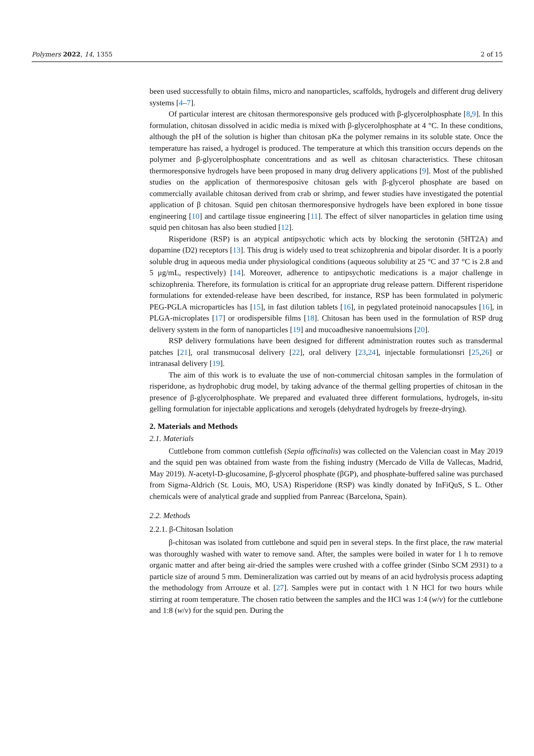Polymers 2022, 14, 1355 2 of 15
been used successfully to obtain films, micro and nanoparticles, scaffolds, hydrogels and different drug delivery systems [4–7].
Of particular interest are chitosan thermoresponsive gels produced with β-glycerolphosphate [8,9]. In this formulation, chitosan dissolved in acidic media is mixed with β-glycerolphosphate at 4 °C. In these conditions, although the pH of the solution is higher than chitosan pKa the polymer remains in its soluble state. Once the temperature has raised, a hydrogel is produced. The temperature at which this transition occurs depends on the polymer and β-glycerolphosphate concentrations and as well as chitosan characteristics. These chitosan thermoresponsive hydrogels have been proposed in many drug delivery applications [9]. Most of the published studies on the application of thermoresposive chitosan gels with β-glycerol phosphate are based on commercially available chitosan derived from crab or shrimp, and fewer studies have investigated the potential application of β chitosan. Squid pen chitosan thermoresponsive hydrogels have been explored in bone tissue engineering [10] and cartilage tissue engineering [11]. The effect of silver nanoparticles in gelation time using squid pen chitosan has also been studied [12].
Risperidone (RSP) is an atypical antipsychotic which acts by blocking the serotonin (5HT2A) and dopamine (D2) receptors [13]. This drug is widely used to treat schizophrenia and bipolar disorder. It is a poorly soluble drug in aqueous media under physiological conditions (aqueous solubility at 25 °C and 37 °C is 2.8 and 5 μg/mL, respectively) [14]. Moreover, adherence to antipsychotic medications is a major challenge in schizophrenia. Therefore, its formulation is critical for an appropriate drug release pattern. Different risperidone formulations for extended-release have been described, for instance, RSP has been formulated in polymeric PEG-PGLA microparticles has [15], in fast dilution tablets [16], in pegylated proteinoid nanocapsules [16], in PLGA-microplates [17] or orodispersible films [18]. Chitosan has been used in the formulation of RSP drug delivery system in the form of nanoparticles [19] and mucoadhesive nanoemulsions [20].
RSP delivery formulations have been designed for different administration routes such as transdermal patches [21], oral transmucosal delivery [22], oral delivery [23,24], injectable formulationsri [25,26] or intranasal delivery [19].
The aim of this work is to evaluate the use of non-commercial chitosan samples in the formulation of risperidone, as hydrophobic drug model, by taking advance of the thermal gelling properties of chitosan in the presence of β-glycerolphosphate. We prepared and evaluated three different formulations, hydrogels, in-situ gelling formulation for injectable applications and xerogels (dehydrated hydrogels by freeze-drying).
2. Materials and Methods
2.1. Materials
Cuttlebone from common cuttlefish (Sepia officinalis) was collected on the Valencian coast in May 2019 and the squid pen was obtained from waste from the fishing industry (Mercado de Villa de Vallecas, Madrid, May 2019). N-acetyl-D-glucosamine, β-glycerol phosphate (βGP), and phosphate-buffered saline was purchased from Sigma-Aldrich (St. Louis, MO, USA) Risperidone (RSP) was kindly donated by InFiQuS, S L. Other chemicals were of analytical grade and supplied from Panreac (Barcelona, Spain).
2.2. Methods
2.2.1. β-Chitosan Isolation
β-chitosan was isolated from cuttlebone and squid pen in several steps. In the first place, the raw material was thoroughly washed with water to remove sand. After, the samples were boiled in water for 1 h to remove organic matter and after being air-dried the samples were crushed with a coffee grinder (Sinbo SCM 2931) to a particle size of around 5 mm. Demineralization was carried out by means of an acid hydrolysis process adapting the methodology from Arrouze et al. [27]. Samples were put in contact with 1 N HCl for two hours while stirring at room temperature. The chosen ratio between the samples and the HCl was 1:4 (w/v) for the cuttlebone and 1:8 (w/v) for the squid pen. During the